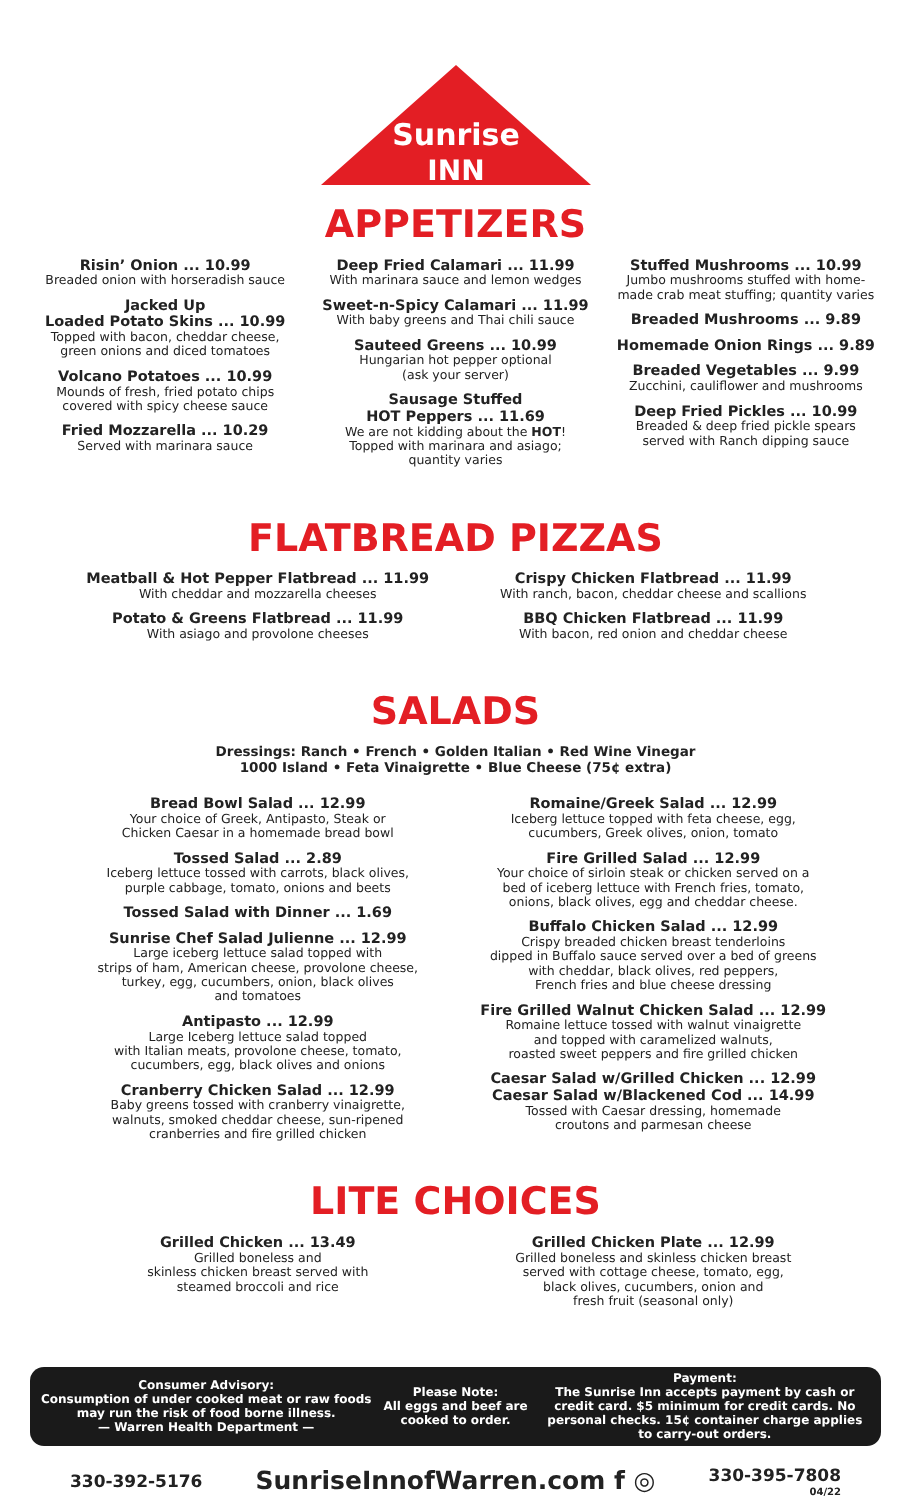Sunrise
INN
APPETIZERS
Risin’ Onion ... 10.99
Breaded onion with horseradish sauce
Jacked Up
Loaded Potato Skins ... 10.99
Topped with bacon, cheddar cheese,
green onions and diced tomatoes
Volcano Potatoes ... 10.99
Mounds of fresh, fried potato chips
covered with spicy cheese sauce
Fried Mozzarella ... 10.29
Served with marinara sauce
Deep Fried Calamari ... 11.99
With marinara sauce and lemon wedges
Sweet-n-Spicy Calamari ... 11.99
With baby greens and Thai chili sauce
Sauteed Greens ... 10.99
Hungarian hot pepper optional
(ask your server)
Sausage Stuffed
HOT Peppers ... 11.69
We are not kidding about the HOT!
Topped with marinara and asiago;
quantity varies
Stuffed Mushrooms ... 10.99
Jumbo mushrooms stuffed with home-
made crab meat stuffing; quantity varies
Breaded Mushrooms ... 9.89
Homemade Onion Rings ... 9.89
Breaded Vegetables ... 9.99
Zucchini, cauliflower and mushrooms
Deep Fried Pickles ... 10.99
Breaded & deep fried pickle spears
served with Ranch dipping sauce
FLATBREAD PIZZAS
Meatball & Hot Pepper Flatbread ... 11.99
With cheddar and mozzarella cheeses
Potato & Greens Flatbread ... 11.99
With asiago and provolone cheeses
Crispy Chicken Flatbread ... 11.99
With ranch, bacon, cheddar cheese and scallions
BBQ Chicken Flatbread ... 11.99
With bacon, red onion and cheddar cheese
SALADS
Dressings: Ranch • French • Golden Italian • Red Wine Vinegar
1000 Island • Feta Vinaigrette • Blue Cheese (75¢ extra)
Bread Bowl Salad ... 12.99
Your choice of Greek, Antipasto, Steak or
Chicken Caesar in a homemade bread bowl
Tossed Salad ... 2.89
Iceberg lettuce tossed with carrots, black olives,
purple cabbage, tomato, onions and beets
Tossed Salad with Dinner ... 1.69
Sunrise Chef Salad Julienne ... 12.99
Large iceberg lettuce salad topped with
strips of ham, American cheese, provolone cheese,
turkey, egg, cucumbers, onion, black olives
and tomatoes
Antipasto ... 12.99
Large Iceberg lettuce salad topped
with Italian meats, provolone cheese, tomato,
cucumbers, egg, black olives and onions
Cranberry Chicken Salad ... 12.99
Baby greens tossed with cranberry vinaigrette,
walnuts, smoked cheddar cheese, sun-ripened
cranberries and fire grilled chicken
Romaine/Greek Salad ... 12.99
Iceberg lettuce topped with feta cheese, egg,
cucumbers, Greek olives, onion, tomato
Fire Grilled Salad ... 12.99
Your choice of sirloin steak or chicken served on a
bed of iceberg lettuce with French fries, tomato,
onions, black olives, egg and cheddar cheese.
Buffalo Chicken Salad ... 12.99
Crispy breaded chicken breast tenderloins
dipped in Buffalo sauce served over a bed of greens
with cheddar, black olives, red peppers,
French fries and blue cheese dressing
Fire Grilled Walnut Chicken Salad ... 12.99
Romaine lettuce tossed with walnut vinaigrette
and topped with caramelized walnuts,
roasted sweet peppers and fire grilled chicken
Caesar Salad w/Grilled Chicken ... 12.99
Caesar Salad w/Blackened Cod ... 14.99
Tossed with Caesar dressing, homemade
croutons and parmesan cheese
LITE CHOICES
Grilled Chicken ... 13.49
Grilled boneless and
skinless chicken breast served with
steamed broccoli and rice
Grilled Chicken Plate ... 12.99
Grilled boneless and skinless chicken breast
served with cottage cheese, tomato, egg,
black olives, cucumbers, onion and
fresh fruit (seasonal only)
Consumer Advisory:
Consumption of under cooked meat or raw foods may run the risk of food borne illness.
— Warren Health Department —
Please Note:
All eggs and beef are cooked to order.
Payment:
The Sunrise Inn accepts payment by cash or credit card. $5 minimum for credit cards. No personal checks. 15¢ container charge applies to carry-out orders.
330-392-5176 SunriseInnofWarren.com f ◎ 330-395-7808
04/22